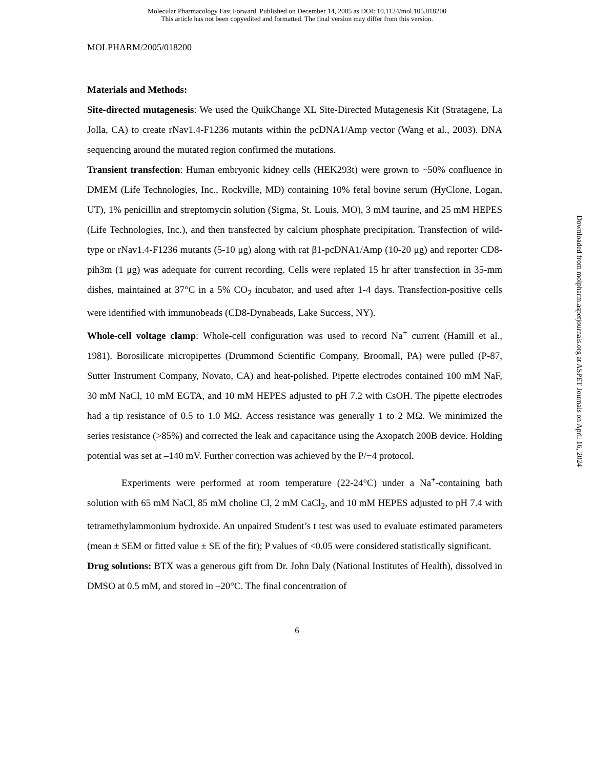Molecular Pharmacology Fast Forward. Published on December 14, 2005 as DOI: 10.1124/mol.105.018200
This article has not been copyedited and formatted. The final version may differ from this version.
MOLPHARM/2005/018200
Materials and Methods:
Site-directed mutagenesis: We used the QuikChange XL Site-Directed Mutagenesis Kit (Stratagene, La Jolla, CA) to create rNav1.4-F1236 mutants within the pcDNA1/Amp vector (Wang et al., 2003). DNA sequencing around the mutated region confirmed the mutations.
Transient transfection: Human embryonic kidney cells (HEK293t) were grown to ~50% confluence in DMEM (Life Technologies, Inc., Rockville, MD) containing 10% fetal bovine serum (HyClone, Logan, UT), 1% penicillin and streptomycin solution (Sigma, St. Louis, MO), 3 mM taurine, and 25 mM HEPES (Life Technologies, Inc.), and then transfected by calcium phosphate precipitation. Transfection of wild-type or rNav1.4-F1236 mutants (5-10 μg) along with rat β1-pcDNA1/Amp (10-20 μg) and reporter CD8-pih3m (1 μg) was adequate for current recording. Cells were replated 15 hr after transfection in 35-mm dishes, maintained at 37°C in a 5% CO<sub>2</sub> incubator, and used after 1-4 days. Transfection-positive cells were identified with immunobeads (CD8-Dynabeads, Lake Success, NY).
Whole-cell voltage clamp: Whole-cell configuration was used to record Na<sup>+</sup> current (Hamill et al., 1981). Borosilicate micropipettes (Drummond Scientific Company, Broomall, PA) were pulled (P-87, Sutter Instrument Company, Novato, CA) and heat-polished. Pipette electrodes contained 100 mM NaF, 30 mM NaCl, 10 mM EGTA, and 10 mM HEPES adjusted to pH 7.2 with CsOH. The pipette electrodes had a tip resistance of 0.5 to 1.0 MΩ. Access resistance was generally 1 to 2 MΩ. We minimized the series resistance (>85%) and corrected the leak and capacitance using the Axopatch 200B device. Holding potential was set at –140 mV. Further correction was achieved by the P/−4 protocol.
Experiments were performed at room temperature (22-24°C) under a Na<sup>+</sup>-containing bath solution with 65 mM NaCl, 85 mM choline Cl, 2 mM CaCl<sub>2</sub>, and 10 mM HEPES adjusted to pH 7.4 with tetramethylammonium hydroxide. An unpaired Student’s t test was used to evaluate estimated parameters (mean ± SEM or fitted value ± SE of the fit); P values of <0.05 were considered statistically significant.
Drug solutions: BTX was a generous gift from Dr. John Daly (National Institutes of Health), dissolved in DMSO at 0.5 mM, and stored in –20°C. The final concentration of
6
Downloaded from molpharm.aspetjournals.org at ASPET Journals on April 16, 2024